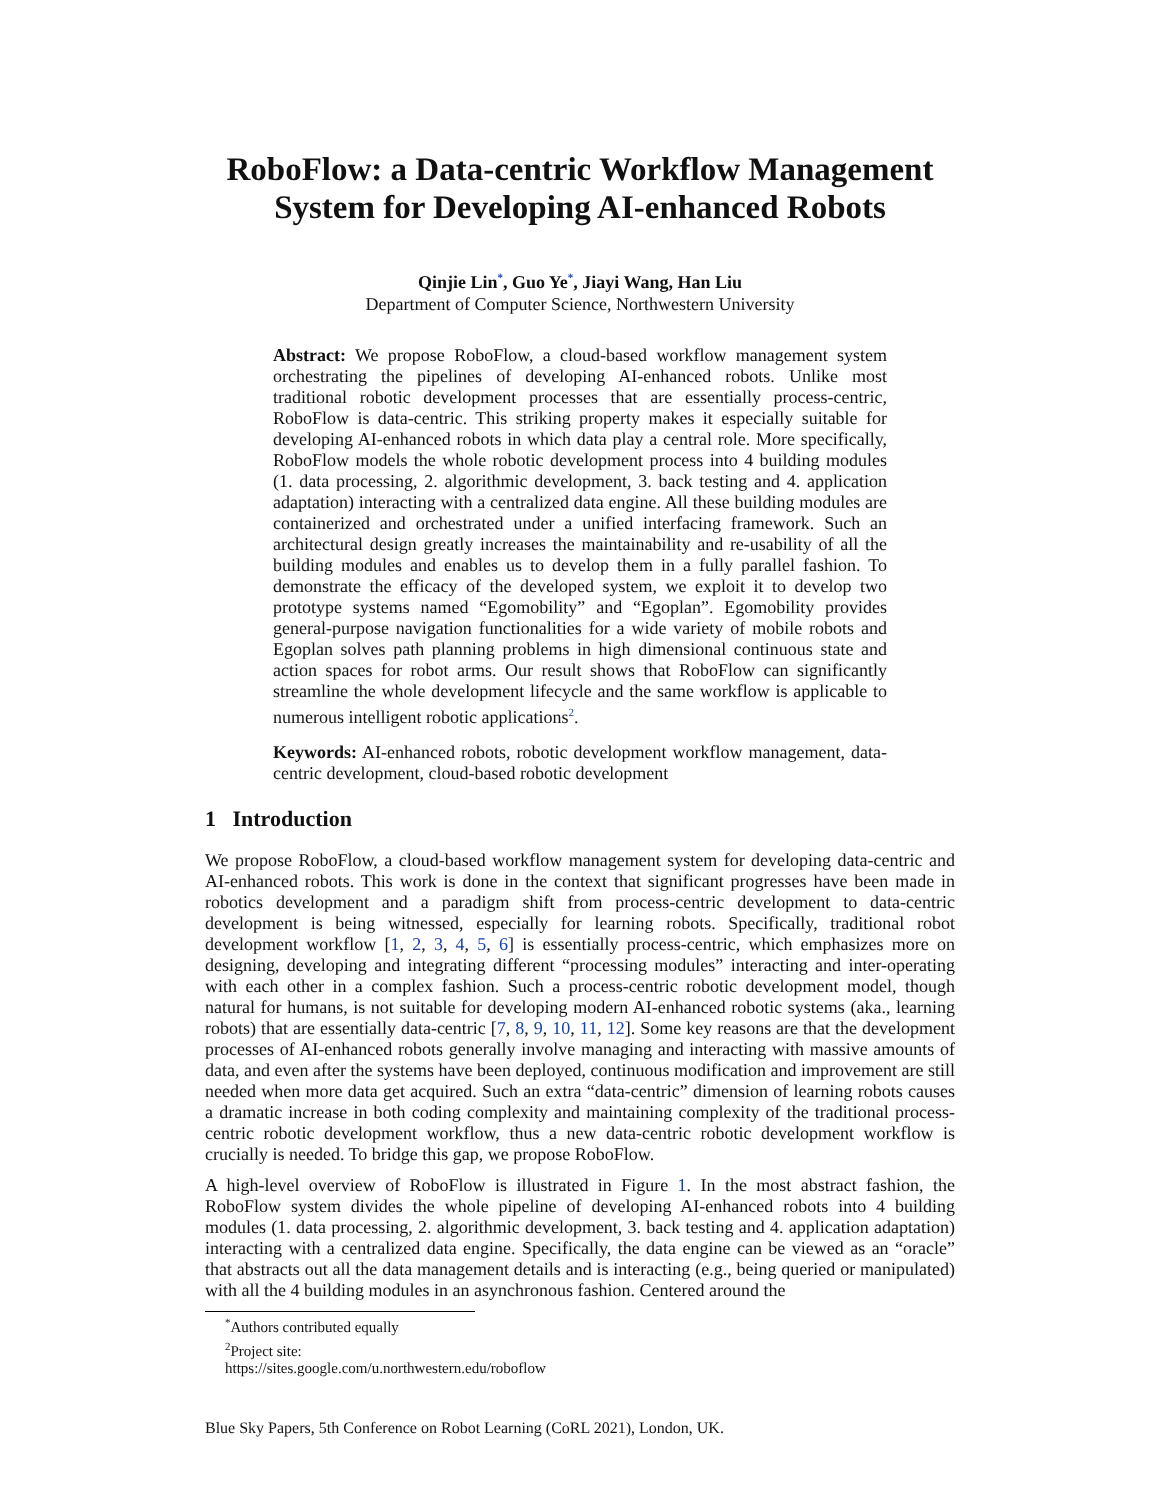RoboFlow: a Data-centric Workflow Management
System for Developing AI-enhanced Robots
Qinjie Lin<sup>*</sup>, Guo Ye<sup>*</sup>, Jiayi Wang, Han Liu
Department of Computer Science, Northwestern University
Abstract: We propose RoboFlow, a cloud-based workflow management system orchestrating the pipelines of developing AI-enhanced robots. Unlike most traditional robotic development processes that are essentially process-centric, RoboFlow is data-centric. This striking property makes it especially suitable for developing AI-enhanced robots in which data play a central role. More specifically, RoboFlow models the whole robotic development process into 4 building modules (1. data processing, 2. algorithmic development, 3. back testing and 4. application adaptation) interacting with a centralized data engine. All these building modules are containerized and orchestrated under a unified interfacing framework. Such an architectural design greatly increases the maintainability and re-usability of all the building modules and enables us to develop them in a fully parallel fashion. To demonstrate the efficacy of the developed system, we exploit it to develop two prototype systems named “Egomobility” and “Egoplan”. Egomobility provides general-purpose navigation functionalities for a wide variety of mobile robots and Egoplan solves path planning problems in high dimensional continuous state and action spaces for robot arms. Our result shows that RoboFlow can significantly streamline the whole development lifecycle and the same workflow is applicable to numerous intelligent robotic applications<sup>2</sup>.
Keywords: AI-enhanced robots, robotic development workflow management, data-centric development, cloud-based robotic development
1 Introduction
We propose RoboFlow, a cloud-based workflow management system for developing data-centric and AI-enhanced robots. This work is done in the context that significant progresses have been made in robotics development and a paradigm shift from process-centric development to data-centric development is being witnessed, especially for learning robots. Specifically, traditional robot development workflow [1, 2, 3, 4, 5, 6] is essentially process-centric, which emphasizes more on designing, developing and integrating different “processing modules” interacting and inter-operating with each other in a complex fashion. Such a process-centric robotic development model, though natural for humans, is not suitable for developing modern AI-enhanced robotic systems (aka., learning robots) that are essentially data-centric [7, 8, 9, 10, 11, 12]. Some key reasons are that the development processes of AI-enhanced robots generally involve managing and interacting with massive amounts of data, and even after the systems have been deployed, continuous modification and improvement are still needed when more data get acquired. Such an extra “data-centric” dimension of learning robots causes a dramatic increase in both coding complexity and maintaining complexity of the traditional process-centric robotic development workflow, thus a new data-centric robotic development workflow is crucially is needed. To bridge this gap, we propose RoboFlow.
A high-level overview of RoboFlow is illustrated in Figure 1. In the most abstract fashion, the RoboFlow system divides the whole pipeline of developing AI-enhanced robots into 4 building modules (1. data processing, 2. algorithmic development, 3. back testing and 4. application adaptation) interacting with a centralized data engine. Specifically, the data engine can be viewed as an “oracle” that abstracts out all the data management details and is interacting (e.g., being queried or manipulated) with all the 4 building modules in an asynchronous fashion. Centered around the
<sup>*</sup> Authors contributed equally
<sup>2</sup> Project site: https://sites.google.com/u.northwestern.edu/roboflow
Blue Sky Papers, 5th Conference on Robot Learning (CoRL 2021), London, UK.